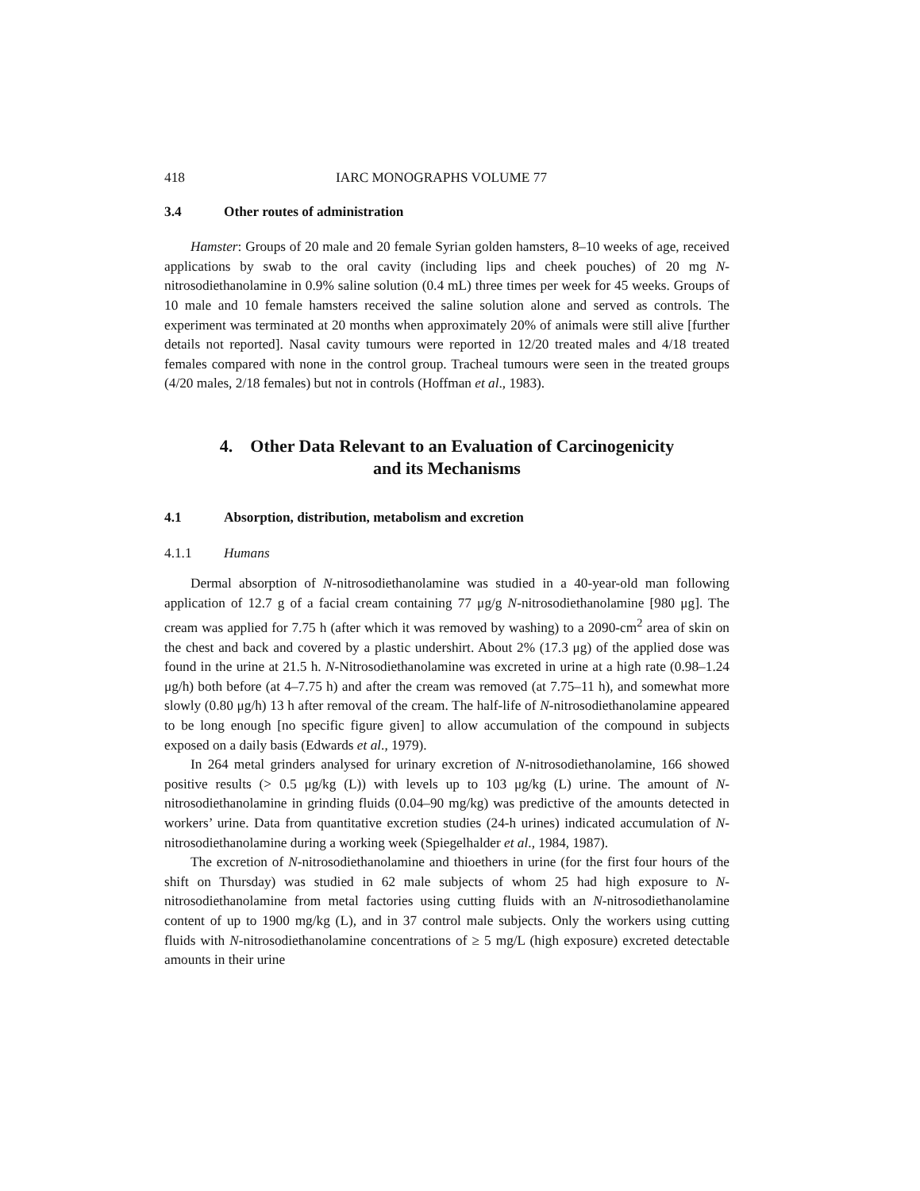418 IARC MONOGRAPHS VOLUME 77
3.4 Other routes of administration
Hamster: Groups of 20 male and 20 female Syrian golden hamsters, 8–10 weeks of age, received applications by swab to the oral cavity (including lips and cheek pouches) of 20 mg N-nitrosodiethanolamine in 0.9% saline solution (0.4 mL) three times per week for 45 weeks. Groups of 10 male and 10 female hamsters received the saline solution alone and served as controls. The experiment was terminated at 20 months when approximately 20% of animals were still alive [further details not reported]. Nasal cavity tumours were reported in 12/20 treated males and 4/18 treated females compared with none in the control group. Tracheal tumours were seen in the treated groups (4/20 males, 2/18 females) but not in controls (Hoffman et al., 1983).
4. Other Data Relevant to an Evaluation of Carcinogenicity
and its Mechanisms
4.1 Absorption, distribution, metabolism and excretion
4.1.1 Humans
Dermal absorption of N-nitrosodiethanolamine was studied in a 40-year-old man following application of 12.7 g of a facial cream containing 77 μg/g N-nitrosodiethanol­amine [980 μg]. The cream was applied for 7.75 h (after which it was removed by washing) to a 2090-cm<sup>2</sup> area of skin on the chest and back and covered by a plastic undershirt. About 2% (17.3 μg) of the applied dose was found in the urine at 21.5 h. N-Nitrosodiethanolamine was excreted in urine at a high rate (0.98–1.24 μg/h) both before (at 4–7.75 h) and after the cream was removed (at 7.75–11 h), and somewhat more slowly (0.80 μg/h) 13 h after removal of the cream. The half-life of N-nitrosodi­ethanolamine appeared to be long enough [no specific figure given] to allow accumu­lation of the compound in subjects exposed on a daily basis (Edwards et al., 1979).
In 264 metal grinders analysed for urinary excretion of N-nitrosodiethanolamine, 166 showed positive results (> 0.5 μg/kg (L)) with levels up to 103 μg/kg (L) urine. The amount of N-nitrosodiethanolamine in grinding fluids (0.04–90 mg/kg) was predictive of the amounts detected in workers’ urine. Data from quantitative excretion studies (24-h urines) indicated accumulation of N-nitrosodiethanolamine during a working week (Spiegelhalder et al., 1984, 1987).
The excretion of N-nitrosodiethanolamine and thioethers in urine (for the first four hours of the shift on Thursday) was studied in 62 male subjects of whom 25 had high exposure to N-nitrosodiethanolamine from metal factories using cutting fluids with an N-nitrosodiethanolamine content of up to 1900 mg/kg (L), and in 37 control male subjects. Only the workers using cutting fluids with N-nitrosodiethanolamine concentrations of ≥ 5 mg/L (high exposure) excreted detectable amounts in their urine